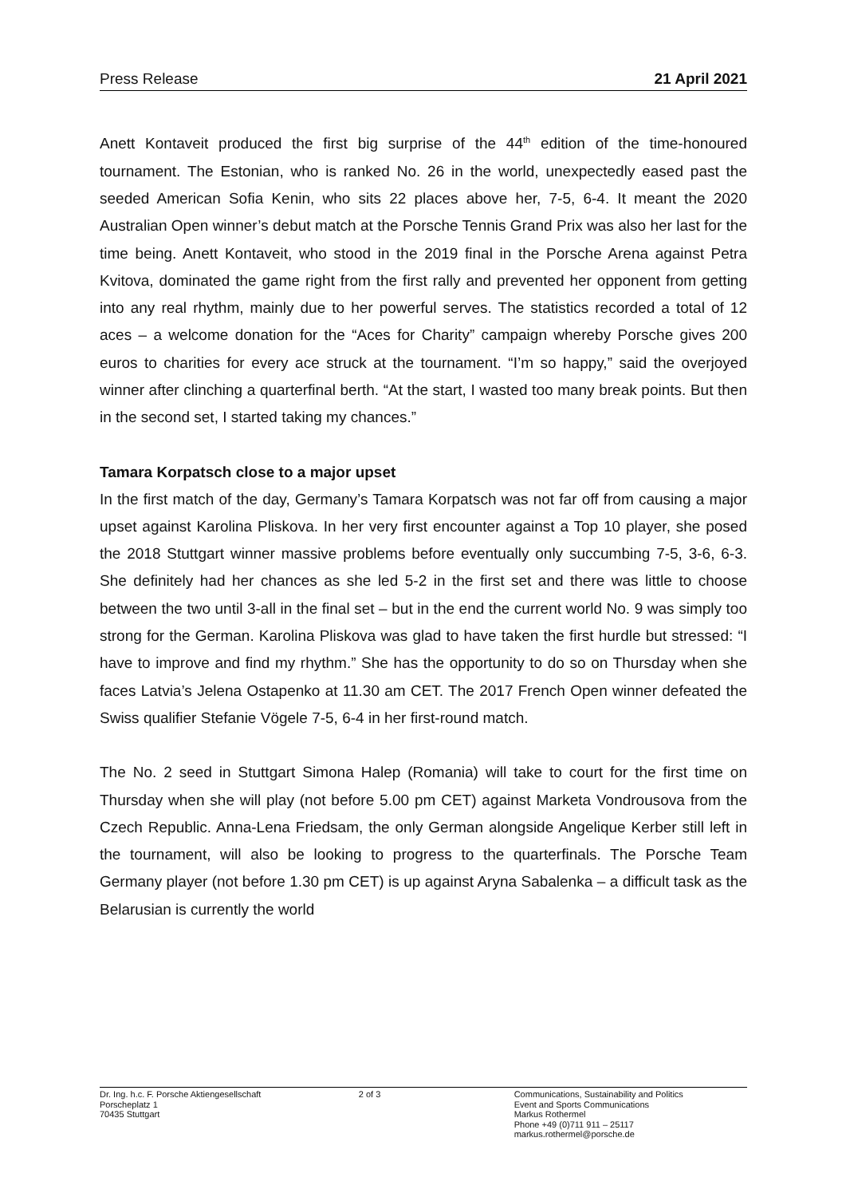Press Release 21 April 2021
Anett Kontaveit produced the first big surprise of the 44<sup>th</sup> edition of the time-honoured tournament. The Estonian, who is ranked No. 26 in the world, unexpectedly eased past the seeded American Sofia Kenin, who sits 22 places above her, 7-5, 6-4. It meant the 2020 Australian Open winner’s debut match at the Porsche Tennis Grand Prix was also her last for the time being. Anett Kontaveit, who stood in the 2019 final in the Porsche Arena against Petra Kvitova, dominated the game right from the first rally and prevented her opponent from getting into any real rhythm, mainly due to her powerful serves. The statistics recorded a total of 12 aces – a welcome donation for the “Aces for Charity” campaign whereby Porsche gives 200 euros to charities for every ace struck at the tournament. “I’m so happy,” said the overjoyed winner after clinching a quarterfinal berth. “At the start, I wasted too many break points. But then in the second set, I started taking my chances.”
Tamara Korpatsch close to a major upset
In the first match of the day, Germany’s Tamara Korpatsch was not far off from causing a major upset against Karolina Pliskova. In her very first encounter against a Top 10 player, she posed the 2018 Stuttgart winner massive problems before eventually only succumbing 7-5, 3-6, 6-3. She definitely had her chances as she led 5-2 in the first set and there was little to choose between the two until 3-all in the final set – but in the end the current world No. 9 was simply too strong for the German. Karolina Pliskova was glad to have taken the first hurdle but stressed: “I have to improve and find my rhythm.” She has the opportunity to do so on Thursday when she faces Latvia’s Jelena Ostapenko at 11.30 am CET. The 2017 French Open winner defeated the Swiss qualifier Stefanie Vögele 7-5, 6-4 in her first-round match.
The No. 2 seed in Stuttgart Simona Halep (Romania) will take to court for the first time on Thursday when she will play (not before 5.00 pm CET) against Marketa Vondrousova from the Czech Republic. Anna-Lena Friedsam, the only German alongside Angelique Kerber still left in the tournament, will also be looking to progress to the quarterfinals. The Porsche Team Germany player (not before 1.30 pm CET) is up against Aryna Sabalenka – a difficult task as the Belarusian is currently the world
Dr. Ing. h.c. F. Porsche Aktiengesellschaft
Porscheplatz 1
70435 Stuttgart
2 of 3 Communications, Sustainability and Politics
Event and Sports Communications
Markus Rothermel
Phone +49 (0)711 911 – 25117
markus.rothermel@porsche.de